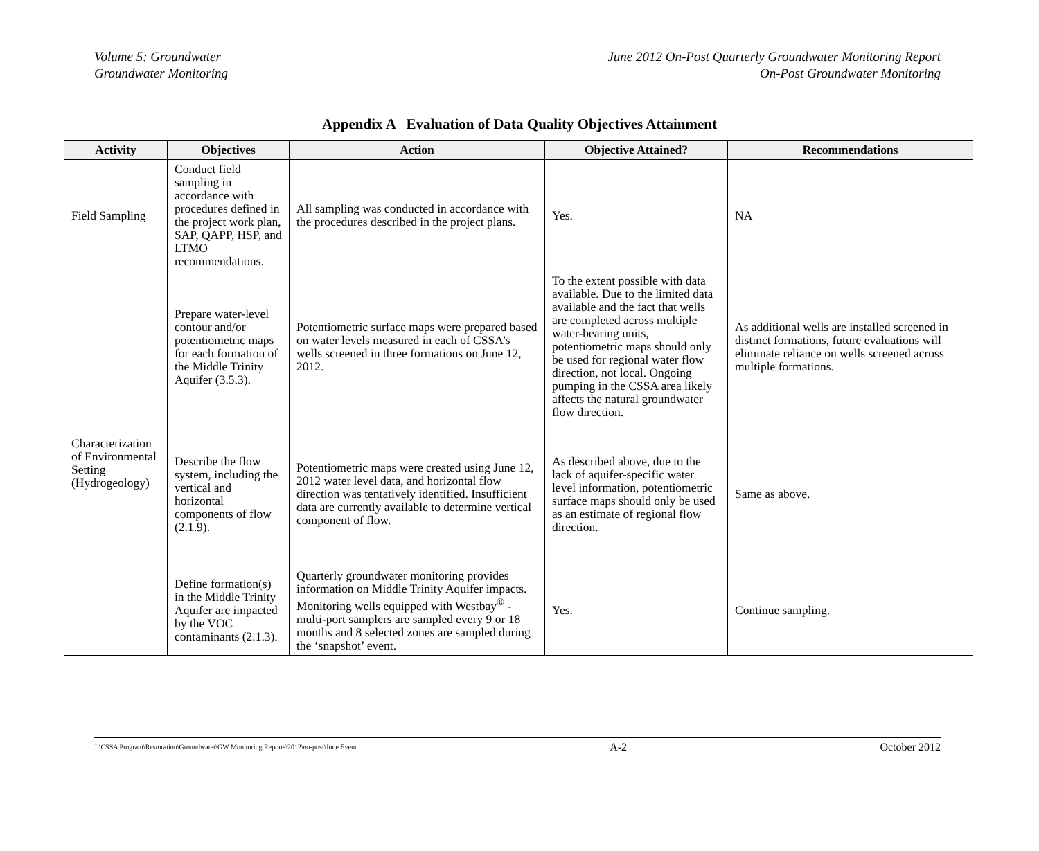Volume 5: Groundwater
Groundwater Monitoring
June 2012 On-Post Quarterly Groundwater Monitoring Report
On-Post Groundwater Monitoring
Appendix A Evaluation of Data Quality Objectives Attainment
| Activity | Objectives | Action | Objective Attained? | Recommendations |
| --- | --- | --- | --- | --- |
| Field Sampling | Conduct field sampling in accordance with procedures defined in the project work plan, SAP, QAPP, HSP, and LTMO recommendations. | All sampling was conducted in accordance with the procedures described in the project plans. | Yes. | NA |
| Characterization of Environmental Setting (Hydrogeology) | Prepare water-level contour and/or potentiometric maps for each formation of the Middle Trinity Aquifer (3.5.3). | Potentiometric surface maps were prepared based on water levels measured in each of CSSA’s wells screened in three formations on June 12, 2012. | To the extent possible with data available. Due to the limited data available and the fact that wells are completed across multiple water-bearing units, potentiometric maps should only be used for regional water flow direction, not local. Ongoing pumping in the CSSA area likely affects the natural groundwater flow direction. | As additional wells are installed screened in distinct formations, future evaluations will eliminate reliance on wells screened across multiple formations. |
| | Describe the flow system, including the vertical and horizontal components of flow (2.1.9). | Potentiometric maps were created using June 12, 2012 water level data, and horizontal flow direction was tentatively identified. Insufficient data are currently available to determine vertical component of flow. | As described above, due to the lack of aquifer-specific water level information, potentiometric surface maps should only be used as an estimate of regional flow direction. | Same as above. |
| | Define formation(s) in the Middle Trinity Aquifer are impacted by the VOC contaminants (2.1.3). | Quarterly groundwater monitoring provides information on Middle Trinity Aquifer impacts. Monitoring wells equipped with Westbay<sup>®</sup> - multi-port samplers are sampled every 9 or 18 months and 8 selected zones are sampled during the ‘snapshot’ event. | Yes. | Continue sampling. |
J:\CSSA Program\Restoration\Groundwater\GW Monitoring Reports\2012\on-post\June Event A-2 October 2012